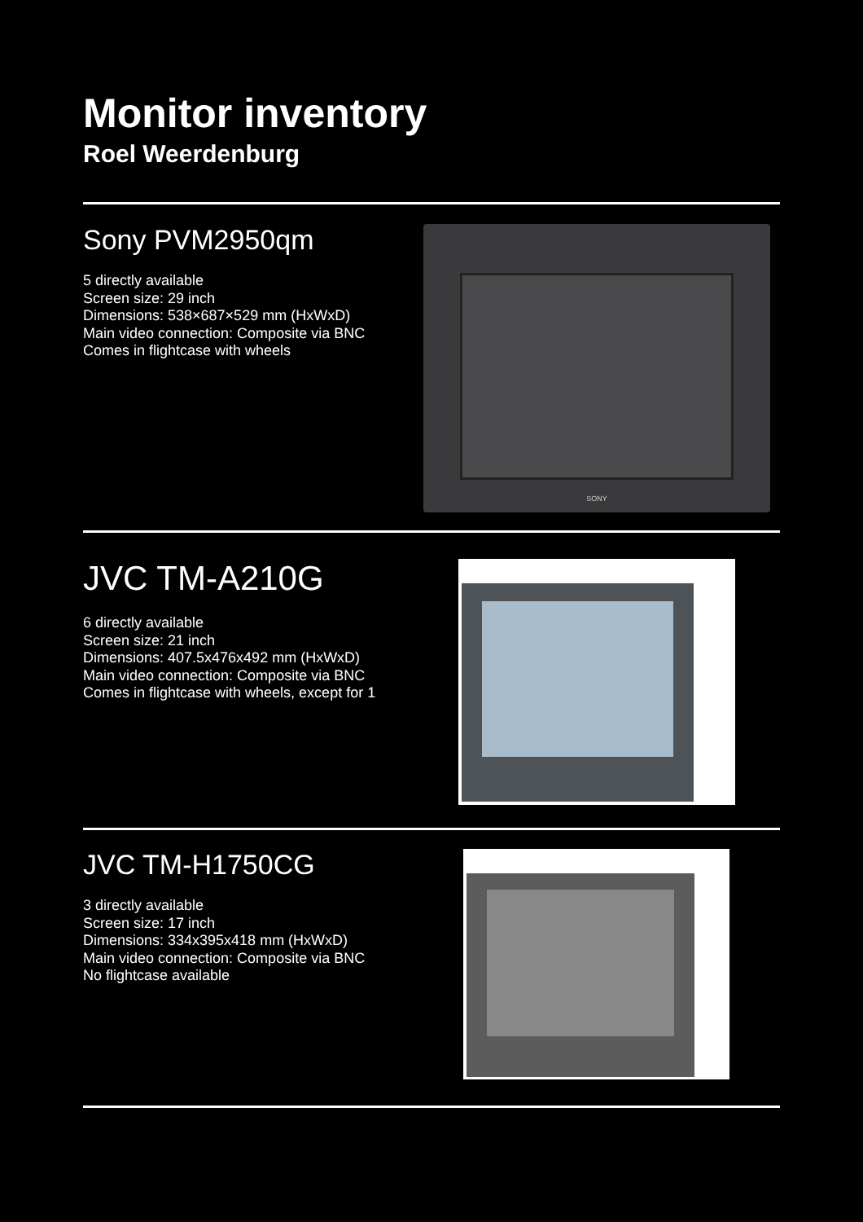Monitor inventory
Roel Weerdenburg
Sony PVM2950qm
5 directly available
Screen size: 29 inch
Dimensions: 538×687×529 mm (HxWxD)
Main video connection: Composite via BNC
Comes in flightcase with wheels
SONY
JVC TM-A210G
6 directly available
Screen size: 21 inch
Dimensions: 407.5x476x492 mm (HxWxD)
Main video connection: Composite via BNC
Comes in flightcase with wheels, except for 1
JVC TM-H1750CG
3 directly available
Screen size: 17 inch
Dimensions: 334x395x418 mm (HxWxD)
Main video connection: Composite via BNC
No flightcase available